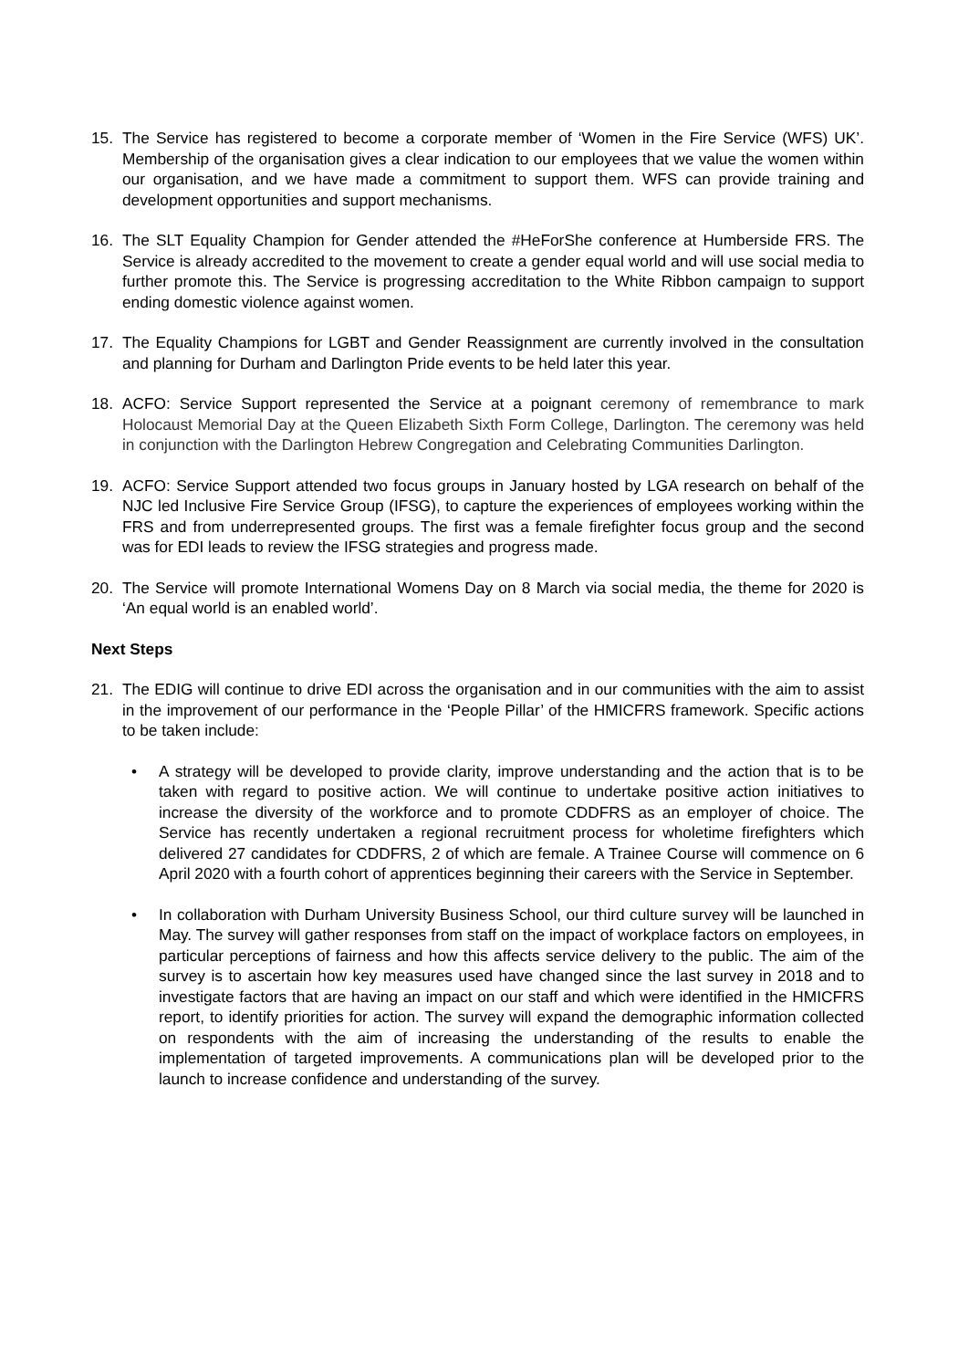15. The Service has registered to become a corporate member of ‘Women in the Fire Service (WFS) UK’. Membership of the organisation gives a clear indication to our employees that we value the women within our organisation, and we have made a commitment to support them. WFS can provide training and development opportunities and support mechanisms.
16. The SLT Equality Champion for Gender attended the #HeForShe conference at Humberside FRS. The Service is already accredited to the movement to create a gender equal world and will use social media to further promote this. The Service is progressing accreditation to the White Ribbon campaign to support ending domestic violence against women.
17. The Equality Champions for LGBT and Gender Reassignment are currently involved in the consultation and planning for Durham and Darlington Pride events to be held later this year.
18. ACFO: Service Support represented the Service at a poignant ceremony of remembrance to mark Holocaust Memorial Day at the Queen Elizabeth Sixth Form College, Darlington. The ceremony was held in conjunction with the Darlington Hebrew Congregation and Celebrating Communities Darlington.
19. ACFO: Service Support attended two focus groups in January hosted by LGA research on behalf of the NJC led Inclusive Fire Service Group (IFSG), to capture the experiences of employees working within the FRS and from underrepresented groups. The first was a female firefighter focus group and the second was for EDI leads to review the IFSG strategies and progress made.
20. The Service will promote International Womens Day on 8 March via social media, the theme for 2020 is ‘An equal world is an enabled world’.
Next Steps
21. The EDIG will continue to drive EDI across the organisation and in our communities with the aim to assist in the improvement of our performance in the ‘People Pillar’ of the HMICFRS framework. Specific actions to be taken include:
• A strategy will be developed to provide clarity, improve understanding and the action that is to be taken with regard to positive action. We will continue to undertake positive action initiatives to increase the diversity of the workforce and to promote CDDFRS as an employer of choice. The Service has recently undertaken a regional recruitment process for wholetime firefighters which delivered 27 candidates for CDDFRS, 2 of which are female. A Trainee Course will commence on 6 April 2020 with a fourth cohort of apprentices beginning their careers with the Service in September.
• In collaboration with Durham University Business School, our third culture survey will be launched in May. The survey will gather responses from staff on the impact of workplace factors on employees, in particular perceptions of fairness and how this affects service delivery to the public. The aim of the survey is to ascertain how key measures used have changed since the last survey in 2018 and to investigate factors that are having an impact on our staff and which were identified in the HMICFRS report, to identify priorities for action. The survey will expand the demographic information collected on respondents with the aim of increasing the understanding of the results to enable the implementation of targeted improvements. A communications plan will be developed prior to the launch to increase confidence and understanding of the survey.